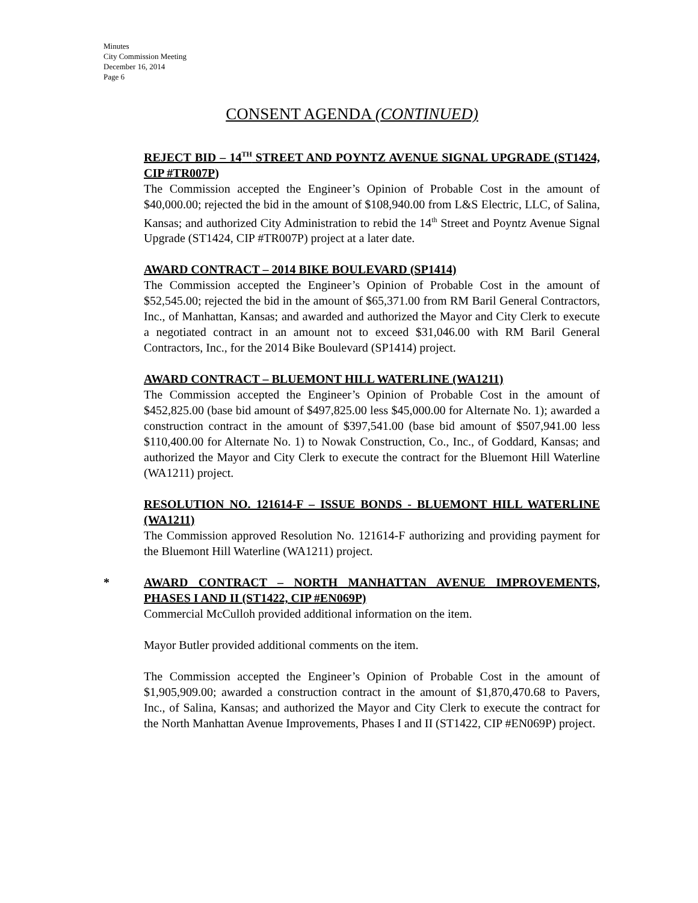Minutes
City Commission Meeting
December 16, 2014
Page 6
CONSENT AGENDA (CONTINUED)
REJECT BID – 14<sup>TH</sup> STREET AND POYNTZ AVENUE SIGNAL UPGRADE (ST1424, CIP #TR007P)
The Commission accepted the Engineer’s Opinion of Probable Cost in the amount of $40,000.00; rejected the bid in the amount of $108,940.00 from L&S Electric, LLC, of Salina, Kansas; and authorized City Administration to rebid the 14<sup>th</sup> Street and Poyntz Avenue Signal Upgrade (ST1424, CIP #TR007P) project at a later date.
AWARD CONTRACT – 2014 BIKE BOULEVARD (SP1414)
The Commission accepted the Engineer’s Opinion of Probable Cost in the amount of $52,545.00; rejected the bid in the amount of $65,371.00 from RM Baril General Contractors, Inc., of Manhattan, Kansas; and awarded and authorized the Mayor and City Clerk to execute a negotiated contract in an amount not to exceed $31,046.00 with RM Baril General Contractors, Inc., for the 2014 Bike Boulevard (SP1414) project.
AWARD CONTRACT – BLUEMONT HILL WATERLINE (WA1211)
The Commission accepted the Engineer’s Opinion of Probable Cost in the amount of $452,825.00 (base bid amount of $497,825.00 less $45,000.00 for Alternate No. 1); awarded a construction contract in the amount of $397,541.00 (base bid amount of $507,941.00 less $110,400.00 for Alternate No. 1) to Nowak Construction, Co., Inc., of Goddard, Kansas; and authorized the Mayor and City Clerk to execute the contract for the Bluemont Hill Waterline (WA1211) project.
RESOLUTION NO. 121614-F – ISSUE BONDS - BLUEMONT HILL WATERLINE (WA1211)
The Commission approved Resolution No. 121614-F authorizing and providing payment for the Bluemont Hill Waterline (WA1211) project.
*
AWARD CONTRACT – NORTH MANHATTAN AVENUE IMPROVEMENTS, PHASES I AND II (ST1422, CIP #EN069P)
Commercial McCulloh provided additional information on the item.
Mayor Butler provided additional comments on the item.
The Commission accepted the Engineer’s Opinion of Probable Cost in the amount of $1,905,909.00; awarded a construction contract in the amount of $1,870,470.68 to Pavers, Inc., of Salina, Kansas; and authorized the Mayor and City Clerk to execute the contract for the North Manhattan Avenue Improvements, Phases I and II (ST1422, CIP #EN069P) project.